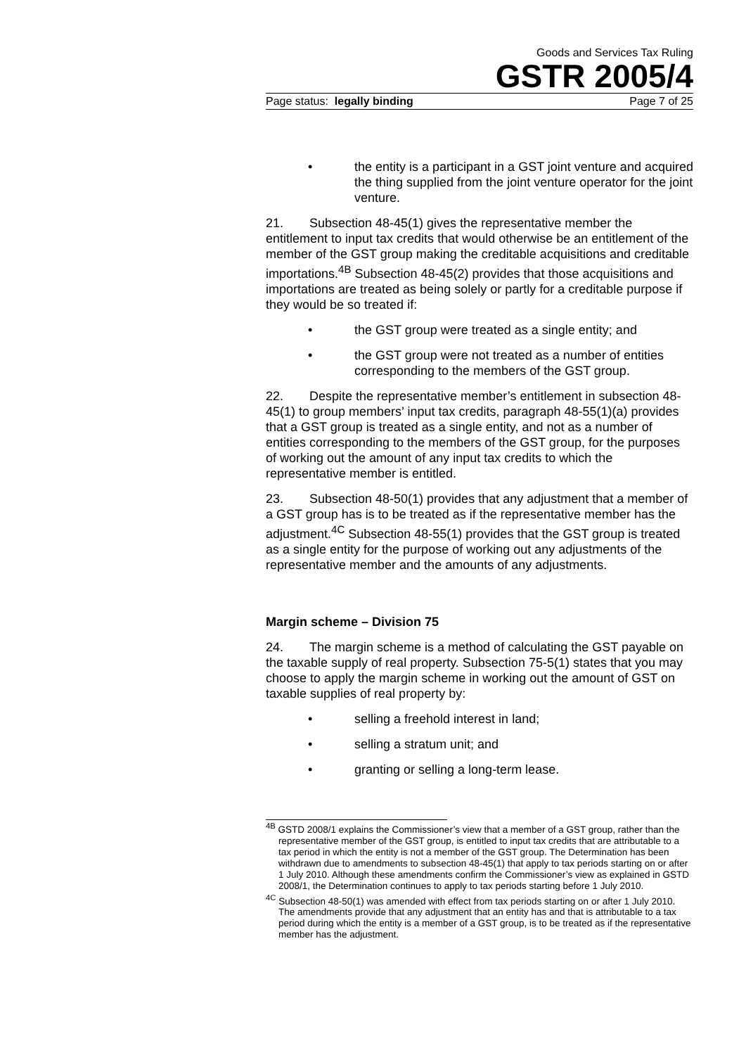Goods and Services Tax Ruling
GSTR 2005/4
Page status: legally binding Page 7 of 25
• the entity is a participant in a GST joint venture and acquired the thing supplied from the joint venture operator for the joint venture.
21. Subsection 48-45(1) gives the representative member the entitlement to input tax credits that would otherwise be an entitlement of the member of the GST group making the creditable acquisitions and creditable importations.<sup>4B</sup> Subsection 48-45(2) provides that those acquisitions and importations are treated as being solely or partly for a creditable purpose if they would be so treated if:
• the GST group were treated as a single entity; and
• the GST group were not treated as a number of entities corresponding to the members of the GST group.
22. Despite the representative member’s entitlement in subsection 48-45(1) to group members’ input tax credits, paragraph 48-55(1)(a) provides that a GST group is treated as a single entity, and not as a number of entities corresponding to the members of the GST group, for the purposes of working out the amount of any input tax credits to which the representative member is entitled.
23. Subsection 48-50(1) provides that any adjustment that a member of a GST group has is to be treated as if the representative member has the adjustment.<sup>4C</sup> Subsection 48-55(1) provides that the GST group is treated as a single entity for the purpose of working out any adjustments of the representative member and the amounts of any adjustments.
Margin scheme – Division 75
24. The margin scheme is a method of calculating the GST payable on the taxable supply of real property. Subsection 75-5(1) states that you may choose to apply the margin scheme in working out the amount of GST on taxable supplies of real property by:
• selling a freehold interest in land;
• selling a stratum unit; and
• granting or selling a long-term lease.
<sup>4B</sup> GSTD 2008/1 explains the Commissioner’s view that a member of a GST group, rather than the representative member of the GST group, is entitled to input tax credits that are attributable to a tax period in which the entity is not a member of the GST group. The Determination has been withdrawn due to amendments to subsection 48-45(1) that apply to tax periods starting on or after 1 July 2010. Although these amendments confirm the Commissioner’s view as explained in GSTD 2008/1, the Determination continues to apply to tax periods starting before 1 July 2010.
<sup>4C</sup> Subsection 48-50(1) was amended with effect from tax periods starting on or after 1 July 2010. The amendments provide that any adjustment that an entity has and that is attributable to a tax period during which the entity is a member of a GST group, is to be treated as if the representative member has the adjustment.